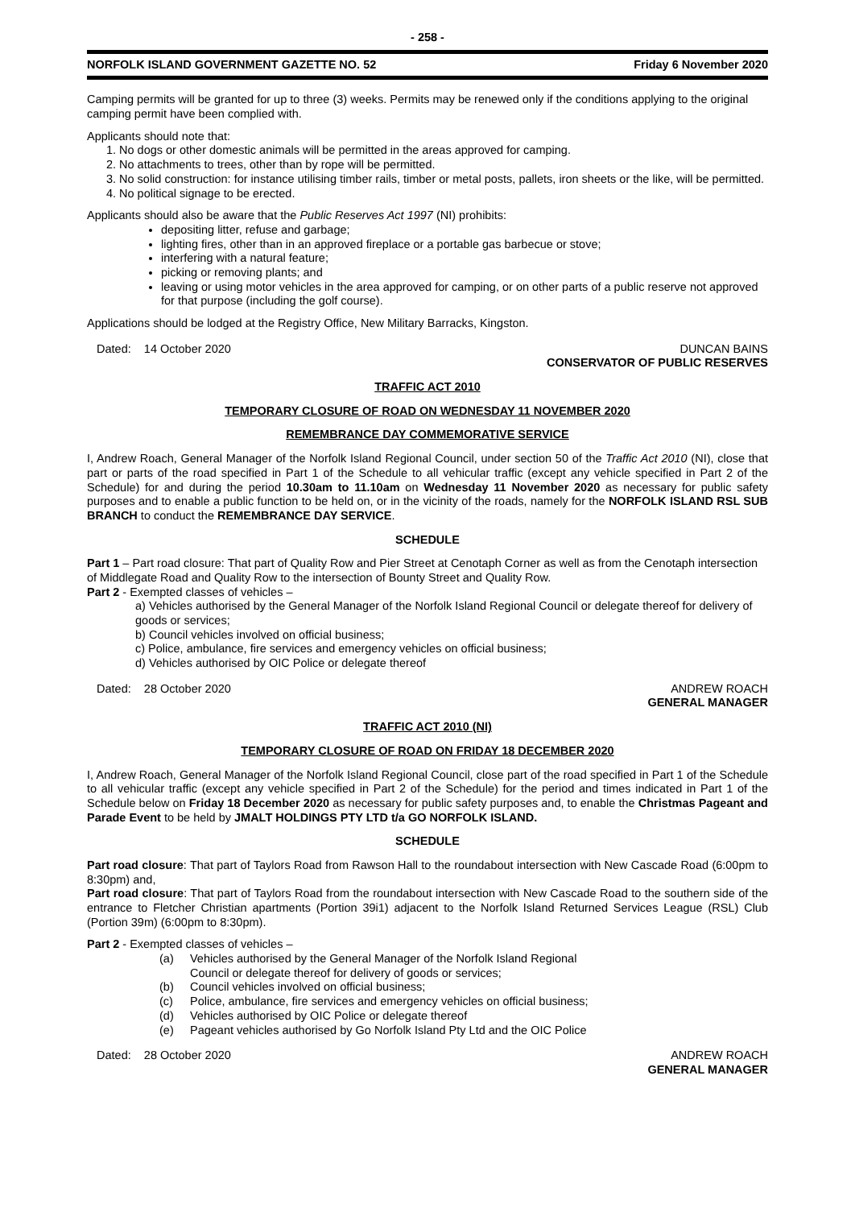- 258 -
NORFOLK ISLAND GOVERNMENT GAZETTE NO. 52 Friday 6 November 2020
Camping permits will be granted for up to three (3) weeks. Permits may be renewed only if the conditions applying to the original camping permit have been complied with.
Applicants should note that:
1. No dogs or other domestic animals will be permitted in the areas approved for camping.
2. No attachments to trees, other than by rope will be permitted.
3. No solid construction: for instance utilising timber rails, timber or metal posts, pallets, iron sheets or the like, will be permitted.
4. No political signage to be erected.
Applicants should also be aware that the Public Reserves Act 1997 (NI) prohibits:
depositing litter, refuse and garbage;
lighting fires, other than in an approved fireplace or a portable gas barbecue or stove;
interfering with a natural feature;
picking or removing plants; and
leaving or using motor vehicles in the area approved for camping, or on other parts of a public reserve not approved for that purpose (including the golf course).
Applications should be lodged at the Registry Office, New Military Barracks, Kingston.
Dated: 14 October 2020 DUNCAN BAINS
CONSERVATOR OF PUBLIC RESERVES
TRAFFIC ACT 2010
TEMPORARY CLOSURE OF ROAD ON WEDNESDAY 11 NOVEMBER 2020
REMEMBRANCE DAY COMMEMORATIVE SERVICE
I, Andrew Roach, General Manager of the Norfolk Island Regional Council, under section 50 of the Traffic Act 2010 (NI), close that part or parts of the road specified in Part 1 of the Schedule to all vehicular traffic (except any vehicle specified in Part 2 of the Schedule) for and during the period 10.30am to 11.10am on Wednesday 11 November 2020 as necessary for public safety purposes and to enable a public function to be held on, or in the vicinity of the roads, namely for the NORFOLK ISLAND RSL SUB BRANCH to conduct the REMEMBRANCE DAY SERVICE.
SCHEDULE
Part 1 – Part road closure: That part of Quality Row and Pier Street at Cenotaph Corner as well as from the Cenotaph intersection of Middlegate Road and Quality Row to the intersection of Bounty Street and Quality Row.
Part 2 - Exempted classes of vehicles –
a) Vehicles authorised by the General Manager of the Norfolk Island Regional Council or delegate thereof for delivery of goods or services;
b) Council vehicles involved on official business;
c) Police, ambulance, fire services and emergency vehicles on official business;
d) Vehicles authorised by OIC Police or delegate thereof
Dated: 28 October 2020 ANDREW ROACH
GENERAL MANAGER
TRAFFIC ACT 2010 (NI)
TEMPORARY CLOSURE OF ROAD ON FRIDAY 18 DECEMBER 2020
I, Andrew Roach, General Manager of the Norfolk Island Regional Council, close part of the road specified in Part 1 of the Schedule to all vehicular traffic (except any vehicle specified in Part 2 of the Schedule) for the period and times indicated in Part 1 of the Schedule below on Friday 18 December 2020 as necessary for public safety purposes and, to enable the Christmas Pageant and Parade Event to be held by JMALT HOLDINGS PTY LTD t/a GO NORFOLK ISLAND.
SCHEDULE
Part road closure: That part of Taylors Road from Rawson Hall to the roundabout intersection with New Cascade Road (6:00pm to 8:30pm) and,
Part road closure: That part of Taylors Road from the roundabout intersection with New Cascade Road to the southern side of the entrance to Fletcher Christian apartments (Portion 39i1) adjacent to the Norfolk Island Returned Services League (RSL) Club (Portion 39m) (6:00pm to 8:30pm).
Part 2 - Exempted classes of vehicles –
(a) Vehicles authorised by the General Manager of the Norfolk Island Regional
Council or delegate thereof for delivery of goods or services;
(b) Council vehicles involved on official business;
(c) Police, ambulance, fire services and emergency vehicles on official business;
(d) Vehicles authorised by OIC Police or delegate thereof
(e) Pageant vehicles authorised by Go Norfolk Island Pty Ltd and the OIC Police
Dated: 28 October 2020 ANDREW ROACH
GENERAL MANAGER